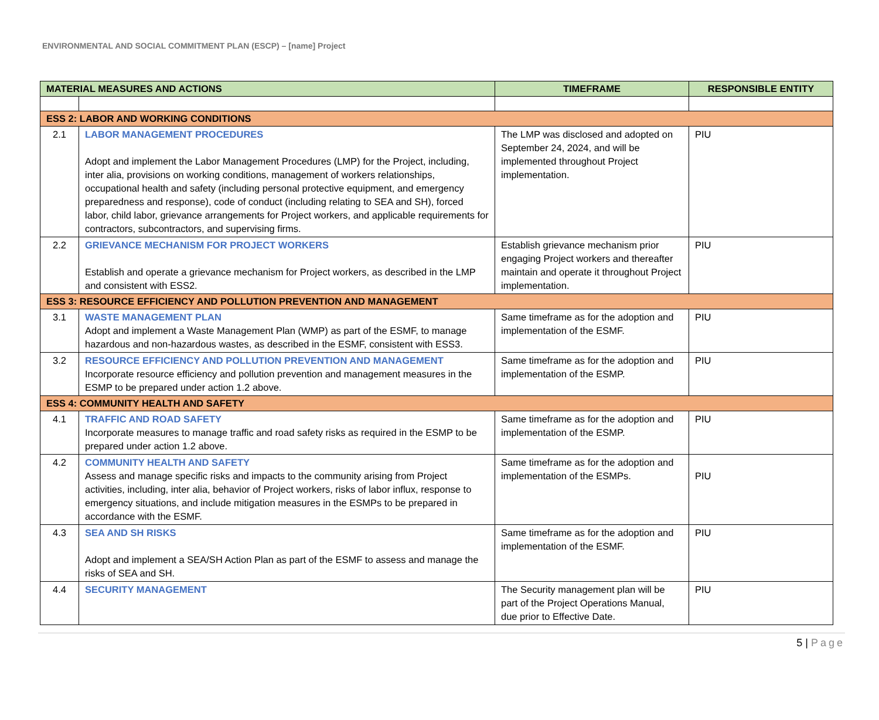ENVIRONMENTAL AND SOCIAL COMMITMENT PLAN (ESCP) – [name] Project
| MATERIAL MEASURES AND ACTIONS | | TIMEFRAME | RESPONSIBLE ENTITY |
| --- | --- | --- | --- |
| ESS 2: LABOR AND WORKING CONDITIONS | | | |
| 2.1 | LABOR MANAGEMENT PROCEDURES Adopt and implement the Labor Management Procedures (LMP) for the Project, including, inter alia, provisions on working conditions, management of workers relationships, occupational health and safety (including personal protective equipment, and emergency preparedness and response), code of conduct (including relating to SEA and SH), forced labor, child labor, grievance arrangements for Project workers, and applicable requirements for contractors, subcontractors, and supervising firms. | The LMP was disclosed and adopted on September 24, 2024, and will be implemented throughout Project implementation. | PIU |
| 2.2 | GRIEVANCE MECHANISM FOR PROJECT WORKERS Establish and operate a grievance mechanism for Project workers, as described in the LMP and consistent with ESS2. | Establish grievance mechanism prior engaging Project workers and thereafter maintain and operate it throughout Project implementation. | PIU |
| ESS 3: RESOURCE EFFICIENCY AND POLLUTION PREVENTION AND MANAGEMENT | | | |
| 3.1 | WASTE MANAGEMENT PLAN Adopt and implement a Waste Management Plan (WMP) as part of the ESMF, to manage hazardous and non-hazardous wastes, as described in the ESMF, consistent with ESS3. | Same timeframe as for the adoption and implementation of the ESMF. | PIU |
| 3.2 | RESOURCE EFFICIENCY AND POLLUTION PREVENTION AND MANAGEMENT Incorporate resource efficiency and pollution prevention and management measures in the ESMP to be prepared under action 1.2 above. | Same timeframe as for the adoption and implementation of the ESMP. | PIU |
| ESS 4: COMMUNITY HEALTH AND SAFETY | | | |
| 4.1 | TRAFFIC AND ROAD SAFETY Incorporate measures to manage traffic and road safety risks as required in the ESMP to be prepared under action 1.2 above. | Same timeframe as for the adoption and implementation of the ESMP. | PIU |
| 4.2 | COMMUNITY HEALTH AND SAFETY Assess and manage specific risks and impacts to the community arising from Project activities, including, inter alia, behavior of Project workers, risks of labor influx, response to emergency situations, and include mitigation measures in the ESMPs to be prepared in accordance with the ESMF. | Same timeframe as for the adoption and implementation of the ESMPs. | PIU |
| 4.3 | SEA AND SH RISKS Adopt and implement a SEA/SH Action Plan as part of the ESMF to assess and manage the risks of SEA and SH. | Same timeframe as for the adoption and implementation of the ESMF. | PIU |
| 4.4 | SECURITY MANAGEMENT | The Security management plan will be part of the Project Operations Manual, due prior to Effective Date. | PIU |
5 | Page